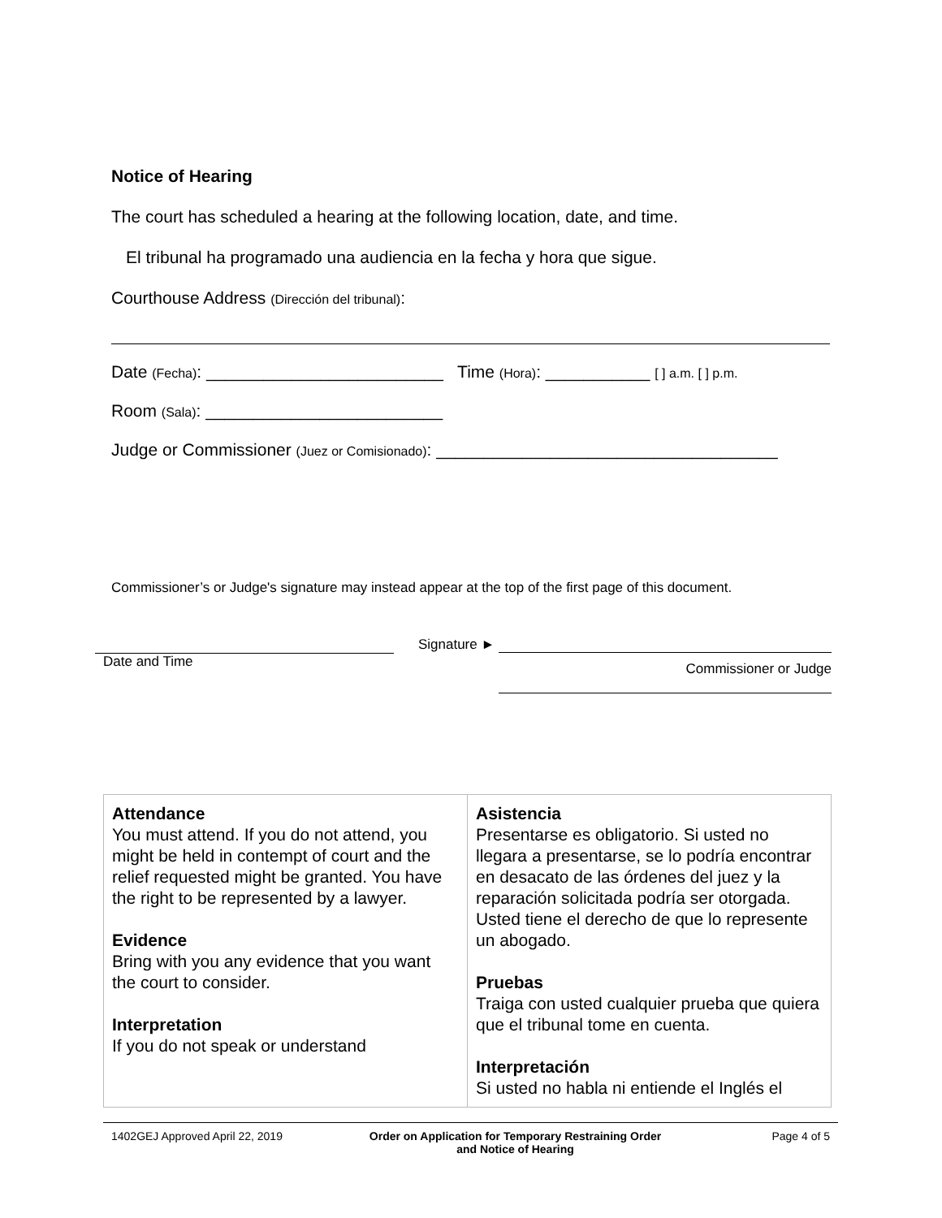Notice of Hearing
The court has scheduled a hearing at the following location, date, and time.
El tribunal ha programado una audiencia en la fecha y hora que sigue.
Courthouse Address (Dirección del tribunal):
Date (Fecha): _________________________ Time (Hora): ___________ [ ] a.m. [ ] p.m.
Room (Sala): _________________________
Judge or Commissioner (Juez or Comisionado): ____________________________________
Commissioner’s or Judge's signature may instead appear at the top of the first page of this document.
Date and Time Signature ►
Commissioner or Judge
| Attendance You must attend. If you do not attend, you might be held in contempt of court and the relief requested might be granted. You have the right to be represented by a lawyer. Evidence Bring with you any evidence that you want the court to consider. Interpretation If you do not speak or understand | Asistencia Presentarse es obligatorio. Si usted no llegara a presentarse, se lo podría encontrar en desacato de las órdenes del juez y la reparación solicitada podría ser otorgada. Usted tiene el derecho de que lo represente un abogado. Pruebas Traiga con usted cualquier prueba que quiera que el tribunal tome en cuenta. Interpretación Si usted no habla ni entiende el Inglés el |
1402GEJ Approved April 22, 2019 Order on Application for Temporary Restraining Order
and Notice of Hearing
Page 4 of 5